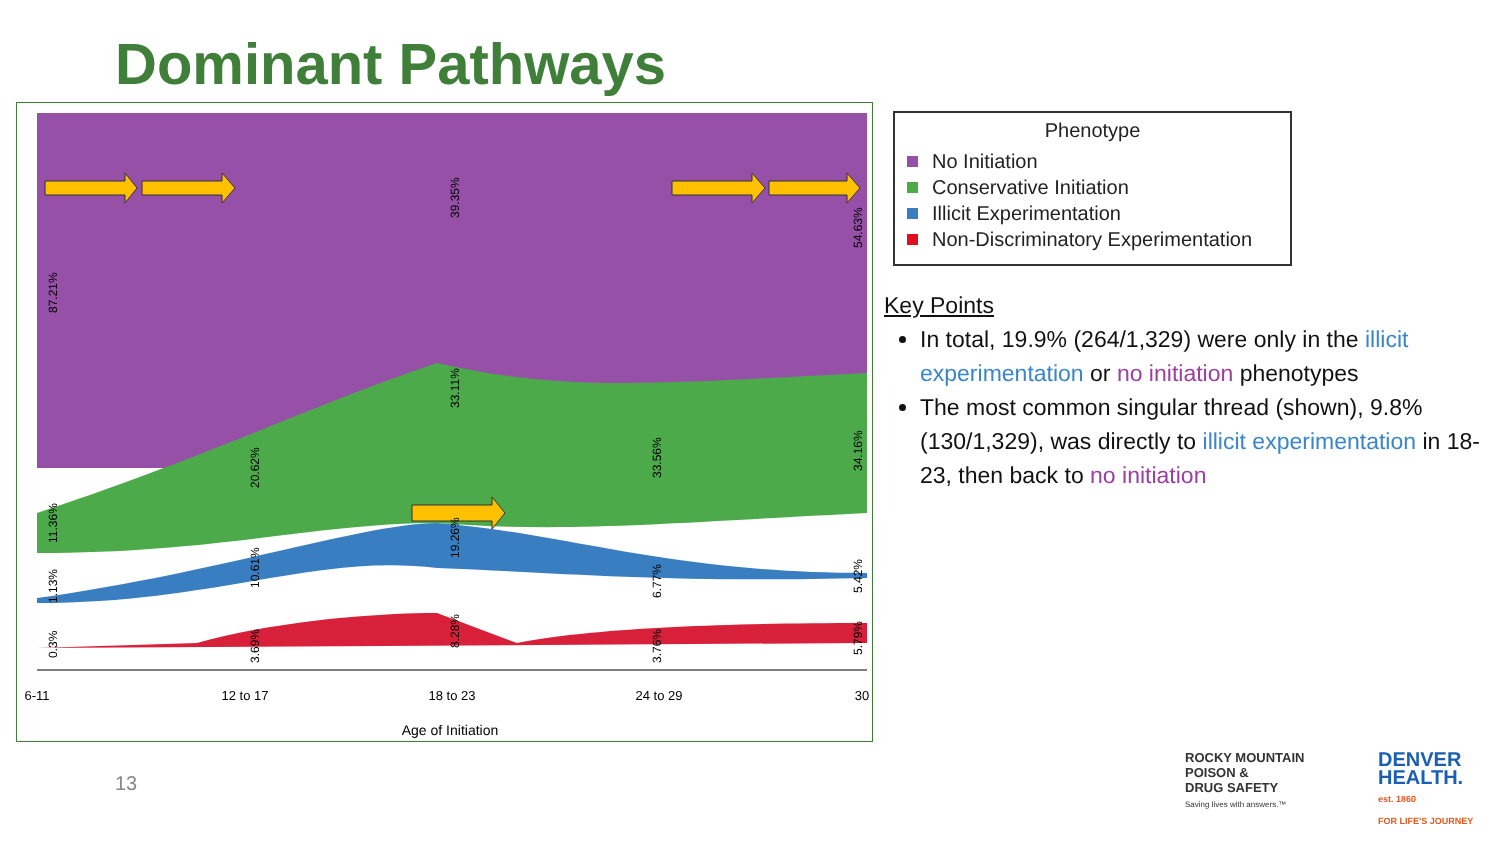Dominant Pathways
6-11
12 to 17
18 to 23
24 to 29
30
Age of Initiation
87.21%
11.36%
1.13%
0.3%
20.62%
10.61%
3.69%
39.35%
33.11%
19.26%
8.28%
33.56%
6.77%
3.76%
54.63%
34.16%
5.42%
5.79%
Phenotype
No Initiation
Conservative Initiation
Illicit Experimentation
Non-Discriminatory Experimentation
Key Points
In total, 19.9% (264/1,329) were only in the illicit experimentation or no initiation phenotypes
The most common singular thread (shown), 9.8% (130/1,329), was directly to illicit experimentation in 18-23, then back to no initiation
13
ROCKY MOUNTAIN
POISON &
DRUG SAFETY
Saving lives with answers.™
DENVER
HEALTH.
est. 1860
FOR LIFE'S JOURNEY